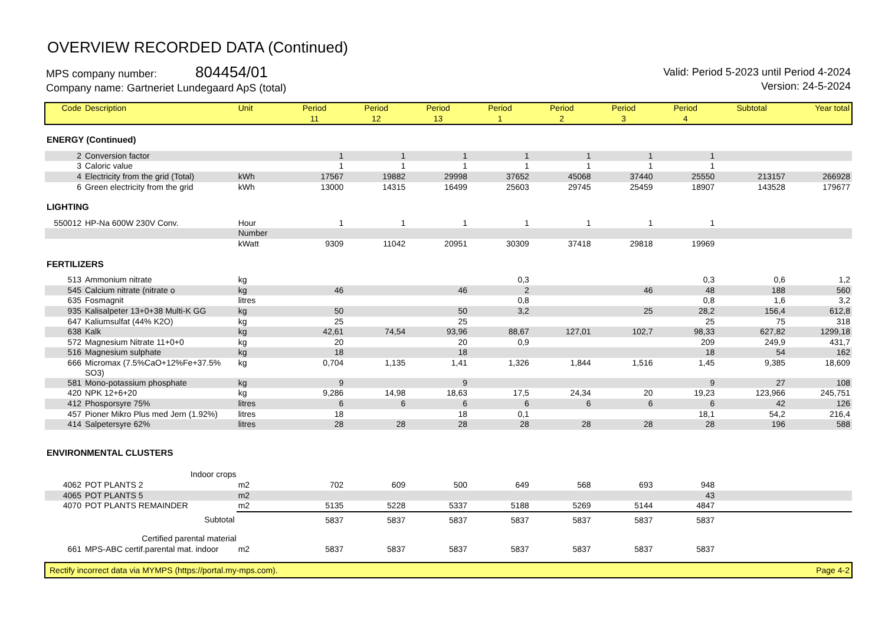OVERVIEW RECORDED DATA (Continued)
MPS company number: 804454/01
Company name: Gartneriet Lundegaard ApS (total)
Valid: Period 5-2023 until Period 4-2024
Version: 24-5-2024
| Code | Description | Unit | Period | Period | Period | Period | Period | Period | Period | Subtotal | Year total |
| --- | --- | --- | --- | --- | --- | --- | --- | --- | --- | --- | --- |
| | | | 11 | 12 | 13 | 1 | 2 | 3 | 4 | | |
| ENERGY (Continued) | | | | | | | | | | | |
| 2 | Conversion factor | | 1 | 1 | 1 | 1 | 1 | 1 | 1 | | |
| 3 | Caloric value | | 1 | 1 | 1 | 1 | 1 | 1 | 1 | | |
| 4 | Electricity from the grid (Total) | kWh | 17567 | 19882 | 29998 | 37652 | 45068 | 37440 | 25550 | 213157 | 266928 |
| 6 | Green electricity from the grid | kWh | 13000 | 14315 | 16499 | 25603 | 29745 | 25459 | 18907 | 143528 | 179677 |
| LIGHTING | | | | | | | | | | | |
| 550012 | HP-Na 600W 230V Conv. | Hour | 1 | 1 | 1 | 1 | 1 | 1 | 1 | | |
| | | Number | | | | | | | | | |
| | | kWatt | 9309 | 11042 | 20951 | 30309 | 37418 | 29818 | 19969 | | |
| FERTILIZERS | | | | | | | | | | | |
| 513 | Ammonium nitrate | kg | | | | 0,3 | | | 0,3 | 0,6 | 1,2 |
| 545 | Calcium nitrate (nitrate o | kg | 46 | | 46 | 2 | | 46 | 48 | 188 | 560 |
| 635 | Fosmagnit | litres | | | | 0,8 | | | 0,8 | 1,6 | 3,2 |
| 935 | Kalisalpeter 13+0+38 Multi-K GG | kg | 50 | | 50 | 3,2 | | 25 | 28,2 | 156,4 | 612,8 |
| 647 | Kaliumsulfat (44% K2O) | kg | 25 | | 25 | | | | 25 | 75 | 318 |
| 638 | Kalk | kg | 42,61 | 74,54 | 93,96 | 88,67 | 127,01 | 102,7 | 98,33 | 627,82 | 1299,18 |
| 572 | Magnesium Nitrate 11+0+0 | kg | 20 | | 20 | 0,9 | | | 209 | 249,9 | 431,7 |
| 516 | Magnesium sulphate | kg | 18 | | 18 | | | | 18 | 54 | 162 |
| 666 | Micromax (7.5%CaO+12%Fe+37.5% SO3) | kg | 0,704 | 1,135 | 1,41 | 1,326 | 1,844 | 1,516 | 1,45 | 9,385 | 18,609 |
| 581 | Mono-potassium phosphate | kg | 9 | | 9 | | | | 9 | 27 | 108 |
| 420 | NPK 12+6+20 | kg | 9,286 | 14,98 | 18,63 | 17,5 | 24,34 | 20 | 19,23 | 123,966 | 245,751 |
| 412 | Phosporsyre 75% | litres | 6 | 6 | 6 | 6 | 6 | 6 | 6 | 42 | 126 |
| 457 | Pioner Mikro Plus med Jern (1.92%) | litres | 18 | | 18 | 0,1 | | | 18,1 | 54,2 | 216,4 |
| 414 | Salpetersyre 62% | litres | 28 | 28 | 28 | 28 | 28 | 28 | 28 | 196 | 588 |
| ENVIRONMENTAL CLUSTERS | | | | | | | | | | | |
| | Indoor crops | | | | | | | | | | |
| 4062 | POT PLANTS 2 | m2 | 702 | 609 | 500 | 649 | 568 | 693 | 948 | | |
| 4065 | POT PLANTS 5 | m2 | | | | | | | 43 | | |
| 4070 | POT PLANTS REMAINDER | m2 | 5135 | 5228 | 5337 | 5188 | 5269 | 5144 | 4847 | | |
| | Subtotal | | 5837 | 5837 | 5837 | 5837 | 5837 | 5837 | 5837 | | |
| | Certified parental material | | | | | | | | | | |
| 661 | MPS-ABC certif.parental mat. indoor | m2 | 5837 | 5837 | 5837 | 5837 | 5837 | 5837 | 5837 | | |
Rectify incorrect data via MYMPS (https://portal.my-mps.com). Page 4-2